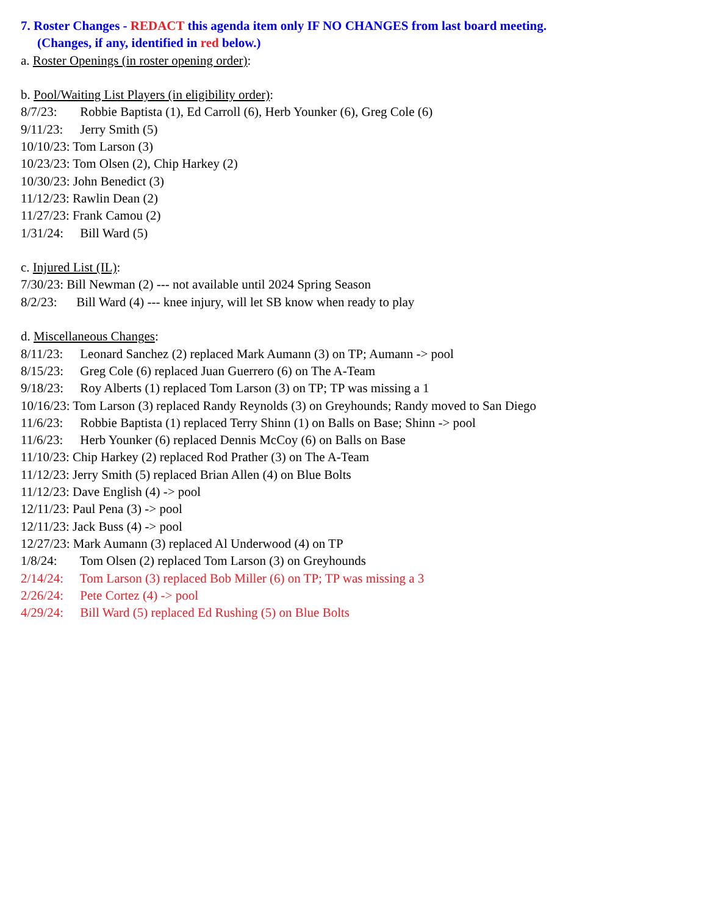7. Roster Changes - REDACT this agenda item only IF NO CHANGES from last board meeting.
(Changes, if any, identified in red below.)
a. Roster Openings (in roster opening order):
b. Pool/Waiting List Players (in eligibility order):
8/7/23: Robbie Baptista (1), Ed Carroll (6), Herb Younker (6), Greg Cole (6)
9/11/23: Jerry Smith (5)
10/10/23: Tom Larson (3)
10/23/23: Tom Olsen (2), Chip Harkey (2)
10/30/23: John Benedict (3)
11/12/23: Rawlin Dean (2)
11/27/23: Frank Camou (2)
1/31/24: Bill Ward (5)
c. Injured List (IL):
7/30/23: Bill Newman (2) --- not available until 2024 Spring Season
8/2/23: Bill Ward (4) --- knee injury, will let SB know when ready to play
d. Miscellaneous Changes:
8/11/23: Leonard Sanchez (2) replaced Mark Aumann (3) on TP; Aumann -> pool
8/15/23: Greg Cole (6) replaced Juan Guerrero (6) on The A-Team
9/18/23: Roy Alberts (1) replaced Tom Larson (3) on TP; TP was missing a 1
10/16/23: Tom Larson (3) replaced Randy Reynolds (3) on Greyhounds; Randy moved to San Diego
11/6/23: Robbie Baptista (1) replaced Terry Shinn (1) on Balls on Base; Shinn -> pool
11/6/23: Herb Younker (6) replaced Dennis McCoy (6) on Balls on Base
11/10/23: Chip Harkey (2) replaced Rod Prather (3) on The A-Team
11/12/23: Jerry Smith (5) replaced Brian Allen (4) on Blue Bolts
11/12/23: Dave English (4) -> pool
12/11/23: Paul Pena (3) -> pool
12/11/23: Jack Buss (4) -> pool
12/27/23: Mark Aumann (3) replaced Al Underwood (4) on TP
1/8/24: Tom Olsen (2) replaced Tom Larson (3) on Greyhounds
2/14/24: Tom Larson (3) replaced Bob Miller (6) on TP; TP was missing a 3
2/26/24: Pete Cortez (4) -> pool
4/29/24: Bill Ward (5) replaced Ed Rushing (5) on Blue Bolts